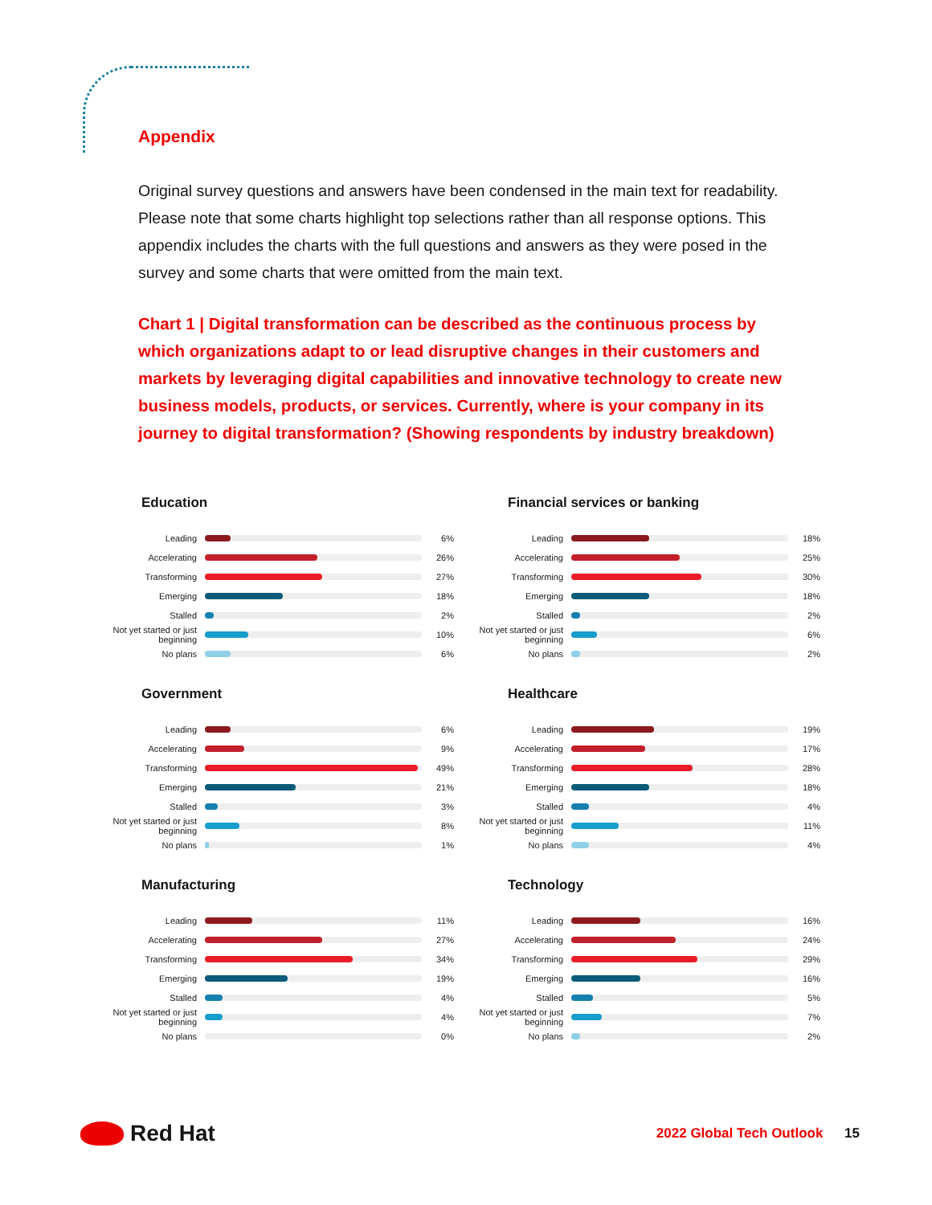Appendix
Original survey questions and answers have been condensed in the main text for readability. Please note that some charts highlight top selections rather than all response options. This appendix includes the charts with the full questions and answers as they were posed in the survey and some charts that were omitted from the main text.
Chart 1 | Digital transformation can be described as the continuous process by which organizations adapt to or lead disruptive changes in their customers and markets by leveraging digital capabilities and innovative technology to create new business models, products, or services. Currently, where is your company in its journey to digital transformation? (Showing respondents by industry breakdown)
Education
Leading
6%
Accelerating
26%
Transforming
27%
Emerging
18%
Stalled
2%
Not yet started or just beginning
10%
No plans
6%
Financial services or banking
Leading
18%
Accelerating
25%
Transforming
30%
Emerging
18%
Stalled
2%
Not yet started or just beginning
6%
No plans
2%
Government
Leading
6%
Accelerating
9%
Transforming
49%
Emerging
21%
Stalled
3%
Not yet started or just beginning
8%
No plans
1%
Healthcare
Leading
19%
Accelerating
17%
Transforming
28%
Emerging
18%
Stalled
4%
Not yet started or just beginning
11%
No plans
4%
Manufacturing
Leading
11%
Accelerating
27%
Transforming
34%
Emerging
19%
Stalled
4%
Not yet started or just beginning
4%
No plans
0%
Technology
Leading
16%
Accelerating
24%
Transforming
29%
Emerging
16%
Stalled
5%
Not yet started or just beginning
7%
No plans
2%
Red Hat
2022 Global Tech Outlook 15